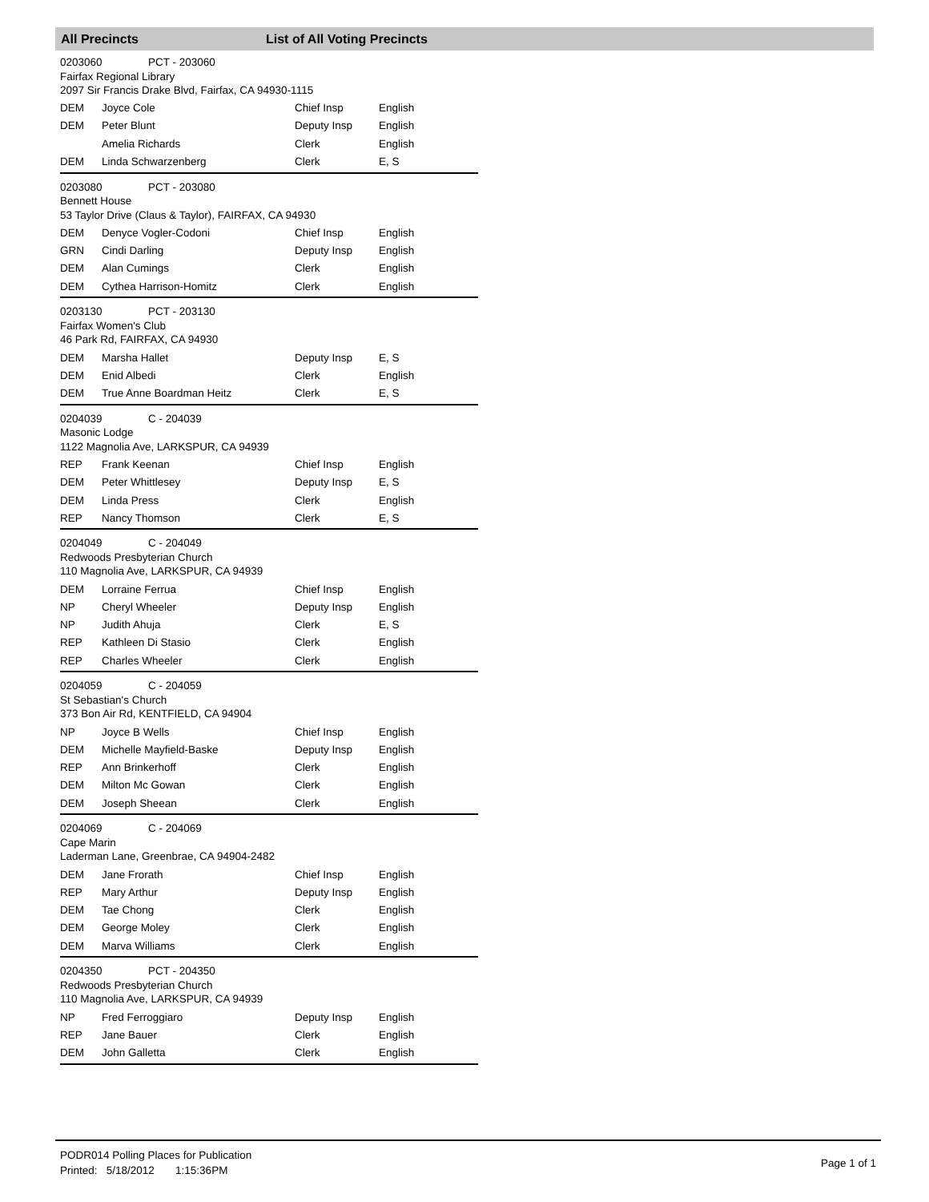All Precincts List of All Voting Precincts
0203060 PCT - 203060
Fairfax Regional Library
2097 Sir Francis Drake Blvd, Fairfax, CA 94930-1115
| DEM | Joyce Cole | Chief Insp | English |
| DEM | Peter Blunt | Deputy Insp | English |
| | Amelia Richards | Clerk | English |
| DEM | Linda Schwarzenberg | Clerk | E, S |
0203080 PCT - 203080
Bennett House
53 Taylor Drive (Claus & Taylor), FAIRFAX, CA 94930
| DEM | Denyce Vogler-Codoni | Chief Insp | English |
| GRN | Cindi Darling | Deputy Insp | English |
| DEM | Alan Cumings | Clerk | English |
| DEM | Cythea Harrison-Homitz | Clerk | English |
0203130 PCT - 203130
Fairfax Women's Club
46 Park Rd, FAIRFAX, CA 94930
| DEM | Marsha Hallet | Deputy Insp | E, S |
| DEM | Enid Albedi | Clerk | English |
| DEM | True Anne Boardman Heitz | Clerk | E, S |
0204039 C - 204039
Masonic Lodge
1122 Magnolia Ave, LARKSPUR, CA 94939
| REP | Frank Keenan | Chief Insp | English |
| DEM | Peter Whittlesey | Deputy Insp | E, S |
| DEM | Linda Press | Clerk | English |
| REP | Nancy Thomson | Clerk | E, S |
0204049 C - 204049
Redwoods Presbyterian Church
110 Magnolia Ave, LARKSPUR, CA 94939
| DEM | Lorraine Ferrua | Chief Insp | English |
| NP | Cheryl Wheeler | Deputy Insp | English |
| NP | Judith Ahuja | Clerk | E, S |
| REP | Kathleen Di Stasio | Clerk | English |
| REP | Charles Wheeler | Clerk | English |
0204059 C - 204059
St Sebastian's Church
373 Bon Air Rd, KENTFIELD, CA 94904
| NP | Joyce B Wells | Chief Insp | English |
| DEM | Michelle Mayfield-Baske | Deputy Insp | English |
| REP | Ann Brinkerhoff | Clerk | English |
| DEM | Milton Mc Gowan | Clerk | English |
| DEM | Joseph Sheean | Clerk | English |
0204069 C - 204069
Cape Marin
Laderman Lane, Greenbrae, CA 94904-2482
| DEM | Jane Frorath | Chief Insp | English |
| REP | Mary Arthur | Deputy Insp | English |
| DEM | Tae Chong | Clerk | English |
| DEM | George Moley | Clerk | English |
| DEM | Marva Williams | Clerk | English |
0204350 PCT - 204350
Redwoods Presbyterian Church
110 Magnolia Ave, LARKSPUR, CA 94939
| NP | Fred Ferroggiaro | Deputy Insp | English |
| REP | Jane Bauer | Clerk | English |
| DEM | John Galletta | Clerk | English |
PODR014 Polling Places for Publication
Printed: 5/18/2012 1:15:36PM
Page 1 of 1